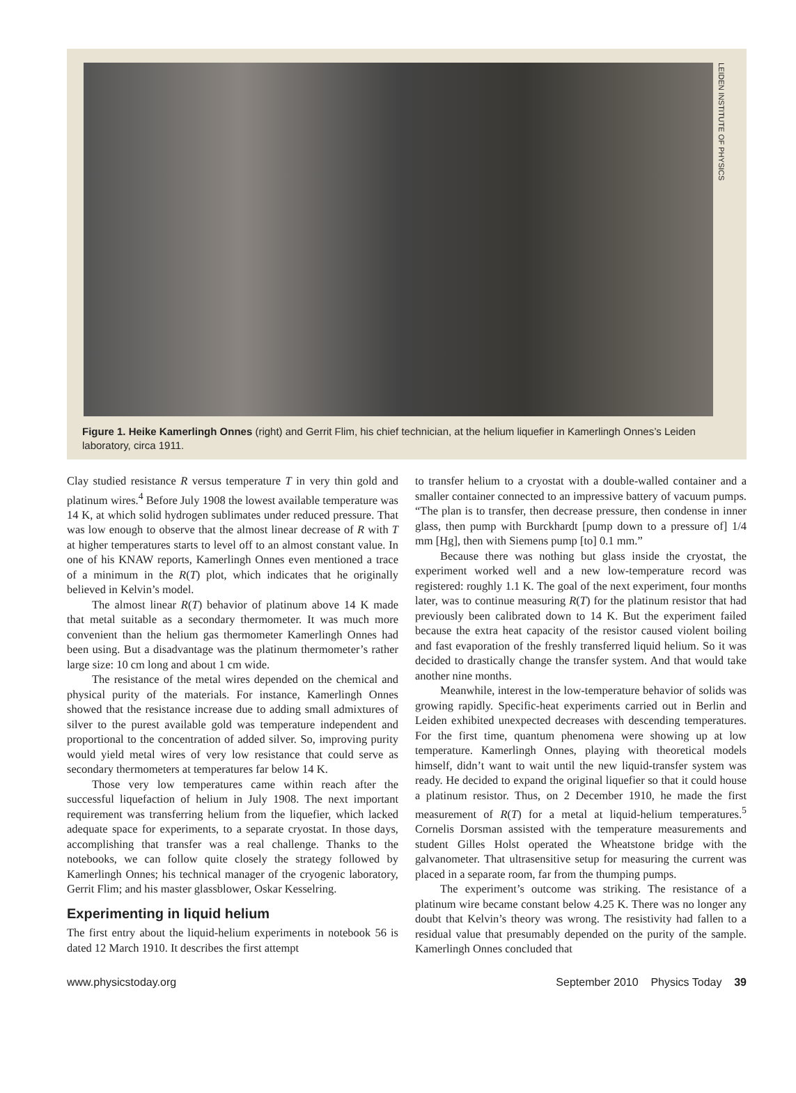LEIDEN INSTITUTE OF PHYSICS
Figure 1. Heike Kamerlingh Onnes (right) and Gerrit Flim, his chief technician, at the helium liquefier in Kamerlingh Onnes’s Leiden laboratory, circa 1911.
Clay studied resistance R versus temperature T in very thin gold and platinum wires.<sup>4</sup> Before July 1908 the lowest available temperature was 14 K, at which solid hydrogen sublimates under reduced pressure. That was low enough to observe that the almost linear decrease of R with T at higher temperatures starts to level off to an almost constant value. In one of his KNAW reports, Kamerlingh Onnes even mentioned a trace of a minimum in the R(T) plot, which indicates that he originally believed in Kelvin’s model.
The almost linear R(T) behavior of platinum above 14 K made that metal suitable as a secondary thermometer. It was much more convenient than the helium gas thermometer Kamerlingh Onnes had been using. But a disadvantage was the platinum thermometer’s rather large size: 10 cm long and about 1 cm wide.
The resistance of the metal wires depended on the chemical and physical purity of the materials. For instance, Kamerlingh Onnes showed that the resistance increase due to adding small admixtures of silver to the purest available gold was temperature independent and proportional to the concentration of added silver. So, improving purity would yield metal wires of very low resistance that could serve as secondary thermometers at temperatures far below 14 K.
Those very low temperatures came within reach after the successful liquefaction of helium in July 1908. The next important requirement was transferring helium from the liquefier, which lacked adequate space for experiments, to a separate cryostat. In those days, accomplishing that transfer was a real challenge. Thanks to the notebooks, we can follow quite closely the strategy followed by Kamerlingh Onnes; his technical manager of the cryogenic laboratory, Gerrit Flim; and his master glassblower, Oskar Kesselring.
Experimenting in liquid helium
The first entry about the liquid-helium experiments in notebook 56 is dated 12 March 1910. It describes the first attempt
to transfer helium to a cryostat with a double-walled container and a smaller container connected to an impressive battery of vacuum pumps. “The plan is to transfer, then decrease pressure, then condense in inner glass, then pump with Burckhardt [pump down to a pressure of] 1/4 mm [Hg], then with Siemens pump [to] 0.1 mm.”
Because there was nothing but glass inside the cryostat, the experiment worked well and a new low-temperature record was registered: roughly 1.1 K. The goal of the next experiment, four months later, was to continue measuring R(T) for the platinum resistor that had previously been calibrated down to 14 K. But the experiment failed because the extra heat capacity of the resistor caused violent boiling and fast evaporation of the freshly transferred liquid helium. So it was decided to drastically change the transfer system. And that would take another nine months.
Meanwhile, interest in the low-temperature behavior of solids was growing rapidly. Specific-heat experiments carried out in Berlin and Leiden exhibited unexpected decreases with descending temperatures. For the first time, quantum phenomena were showing up at low temperature. Kamerlingh Onnes, playing with theoretical models himself, didn’t want to wait until the new liquid-transfer system was ready. He decided to expand the original liquefier so that it could house a platinum resistor. Thus, on 2 December 1910, he made the first measurement of R(T) for a metal at liquid-helium temperatures.<sup>5</sup> Cornelis Dorsman assisted with the temperature measurements and student Gilles Holst operated the Wheatstone bridge with the galvanometer. That ultrasensitive setup for measuring the current was placed in a separate room, far from the thumping pumps.
The experiment’s outcome was striking. The resistance of a platinum wire became constant below 4.25 K. There was no longer any doubt that Kelvin’s theory was wrong. The resistivity had fallen to a residual value that presumably depended on the purity of the sample. Kamerlingh Onnes concluded that
www.physicstoday.org September 2010 Physics Today 39